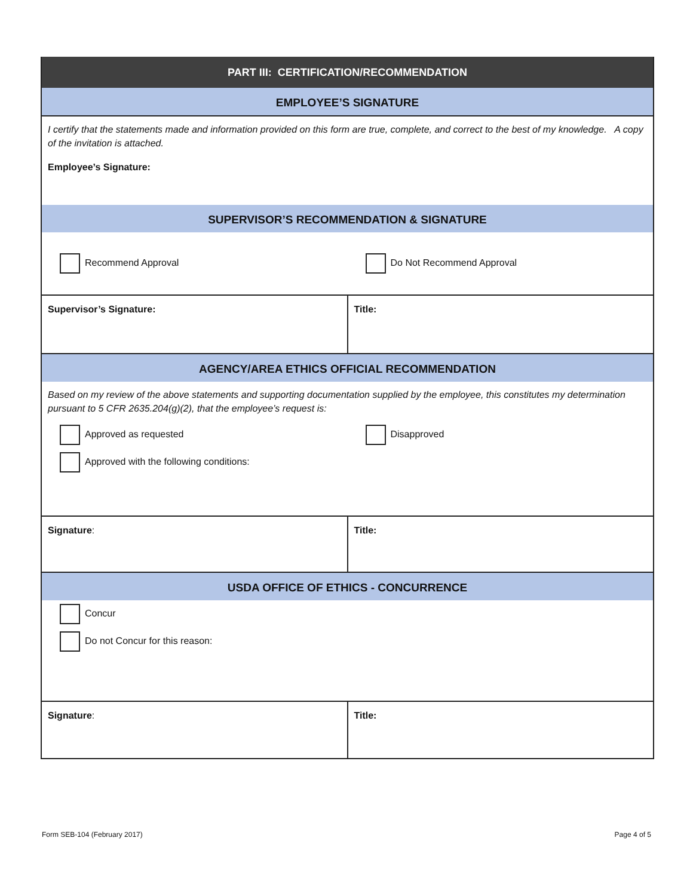PART III: CERTIFICATION/RECOMMENDATION
EMPLOYEE’S SIGNATURE
I certify that the statements made and information provided on this form are true, complete, and correct to the best of my knowledge. A copy of the invitation is attached.
Employee’s Signature:
SUPERVISOR’S RECOMMENDATION & SIGNATURE
Recommend Approval Do Not Recommend Approval
Supervisor’s Signature: Title:
AGENCY/AREA ETHICS OFFICIAL RECOMMENDATION
Based on my review of the above statements and supporting documentation supplied by the employee, this constitutes my determination pursuant to 5 CFR 2635.204(g)(2), that the employee’s request is:
Approved as requested Disapproved
Approved with the following conditions:
Signature: Title:
USDA OFFICE OF ETHICS - CONCURRENCE
Concur
Do not Concur for this reason:
Signature: Title:
Form SEB-104 (February 2017) Page 4 of 5